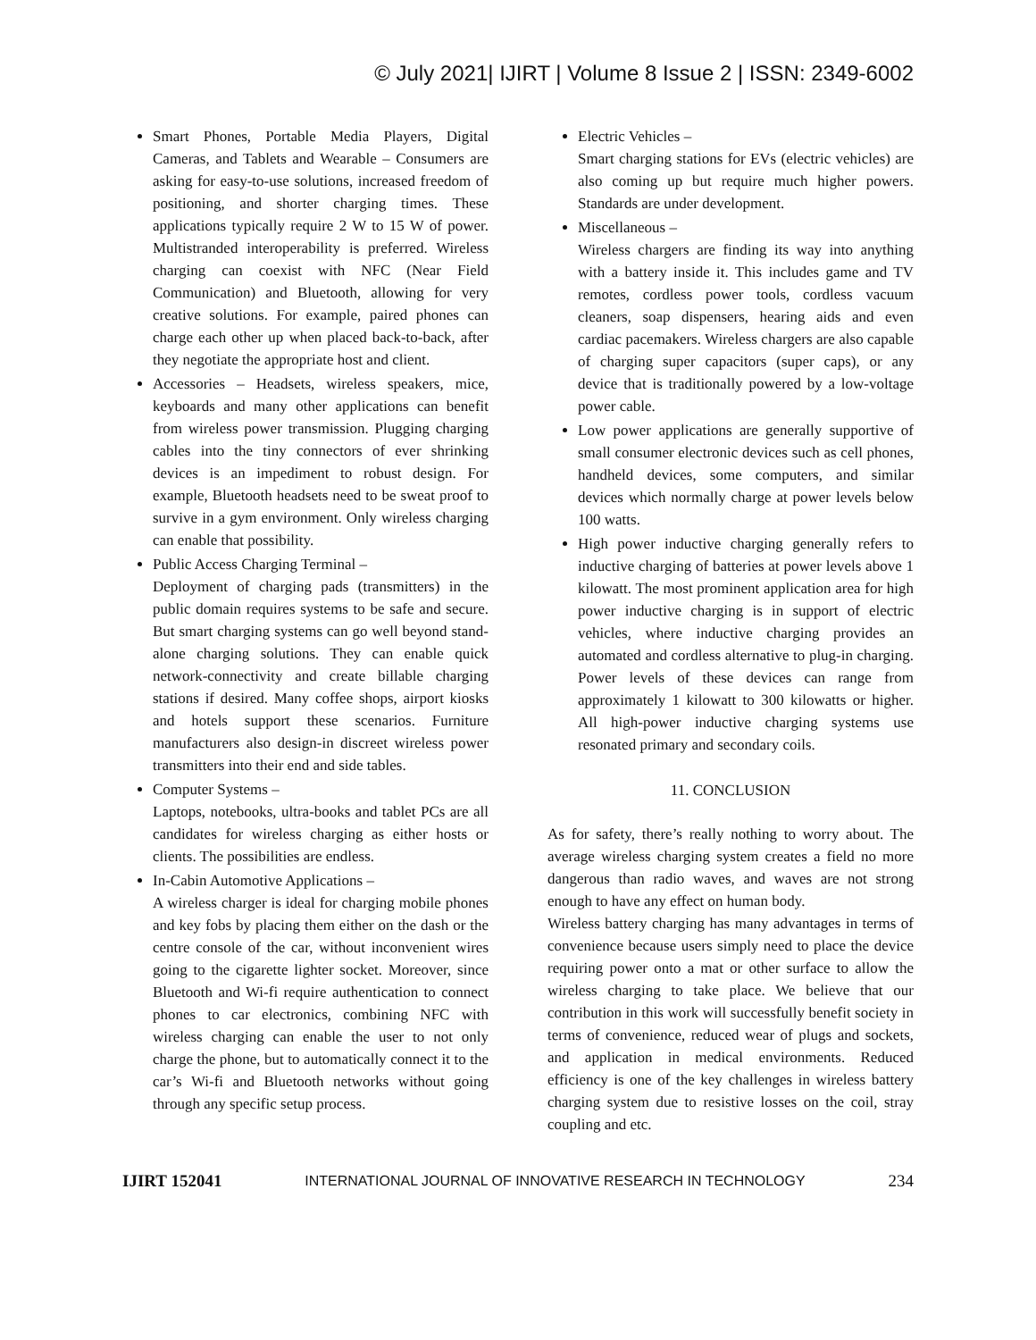© July 2021| IJIRT | Volume 8 Issue 2 | ISSN: 2349-6002
Smart Phones, Portable Media Players, Digital Cameras, and Tablets and Wearable – Consumers are asking for easy-to-use solutions, increased freedom of positioning, and shorter charging times. These applications typically require 2 W to 15 W of power. Multistranded interoperability is preferred. Wireless charging can coexist with NFC (Near Field Communication) and Bluetooth, allowing for very creative solutions. For example, paired phones can charge each other up when placed back-to-back, after they negotiate the appropriate host and client.
Accessories – Headsets, wireless speakers, mice, keyboards and many other applications can benefit from wireless power transmission. Plugging charging cables into the tiny connectors of ever shrinking devices is an impediment to robust design. For example, Bluetooth headsets need to be sweat proof to survive in a gym environment. Only wireless charging can enable that possibility.
Public Access Charging Terminal –
Deployment of charging pads (transmitters) in the public domain requires systems to be safe and secure. But smart charging systems can go well beyond stand-alone charging solutions. They can enable quick network-connectivity and create billable charging stations if desired. Many coffee shops, airport kiosks and hotels support these scenarios. Furniture manufacturers also design-in discreet wireless power transmitters into their end and side tables.
Computer Systems –
Laptops, notebooks, ultra-books and tablet PCs are all candidates for wireless charging as either hosts or clients. The possibilities are endless.
In-Cabin Automotive Applications –
A wireless charger is ideal for charging mobile phones and key fobs by placing them either on the dash or the centre console of the car, without inconvenient wires going to the cigarette lighter socket. Moreover, since Bluetooth and Wi-fi require authentication to connect phones to car electronics, combining NFC with wireless charging can enable the user to not only charge the phone, but to automatically connect it to the car’s Wi-fi and Bluetooth networks without going through any specific setup process.
Electric Vehicles –
Smart charging stations for EVs (electric vehicles) are also coming up but require much higher powers. Standards are under development.
Miscellaneous –
Wireless chargers are finding its way into anything with a battery inside it. This includes game and TV remotes, cordless power tools, cordless vacuum cleaners, soap dispensers, hearing aids and even cardiac pacemakers. Wireless chargers are also capable of charging super capacitors (super caps), or any device that is traditionally powered by a low-voltage power cable.
Low power applications are generally supportive of small consumer electronic devices such as cell phones, handheld devices, some computers, and similar devices which normally charge at power levels below 100 watts.
High power inductive charging generally refers to inductive charging of batteries at power levels above 1 kilowatt. The most prominent application area for high power inductive charging is in support of electric vehicles, where inductive charging provides an automated and cordless alternative to plug-in charging. Power levels of these devices can range from approximately 1 kilowatt to 300 kilowatts or higher. All high-power inductive charging systems use resonated primary and secondary coils.
11. CONCLUSION
As for safety, there’s really nothing to worry about. The average wireless charging system creates a field no more dangerous than radio waves, and waves are not strong enough to have any effect on human body.
Wireless battery charging has many advantages in terms of convenience because users simply need to place the device requiring power onto a mat or other surface to allow the wireless charging to take place. We believe that our contribution in this work will successfully benefit society in terms of convenience, reduced wear of plugs and sockets, and application in medical environments. Reduced efficiency is one of the key challenges in wireless battery charging system due to resistive losses on the coil, stray coupling and etc.
IJIRT 152041 INTERNATIONAL JOURNAL OF INNOVATIVE RESEARCH IN TECHNOLOGY 234